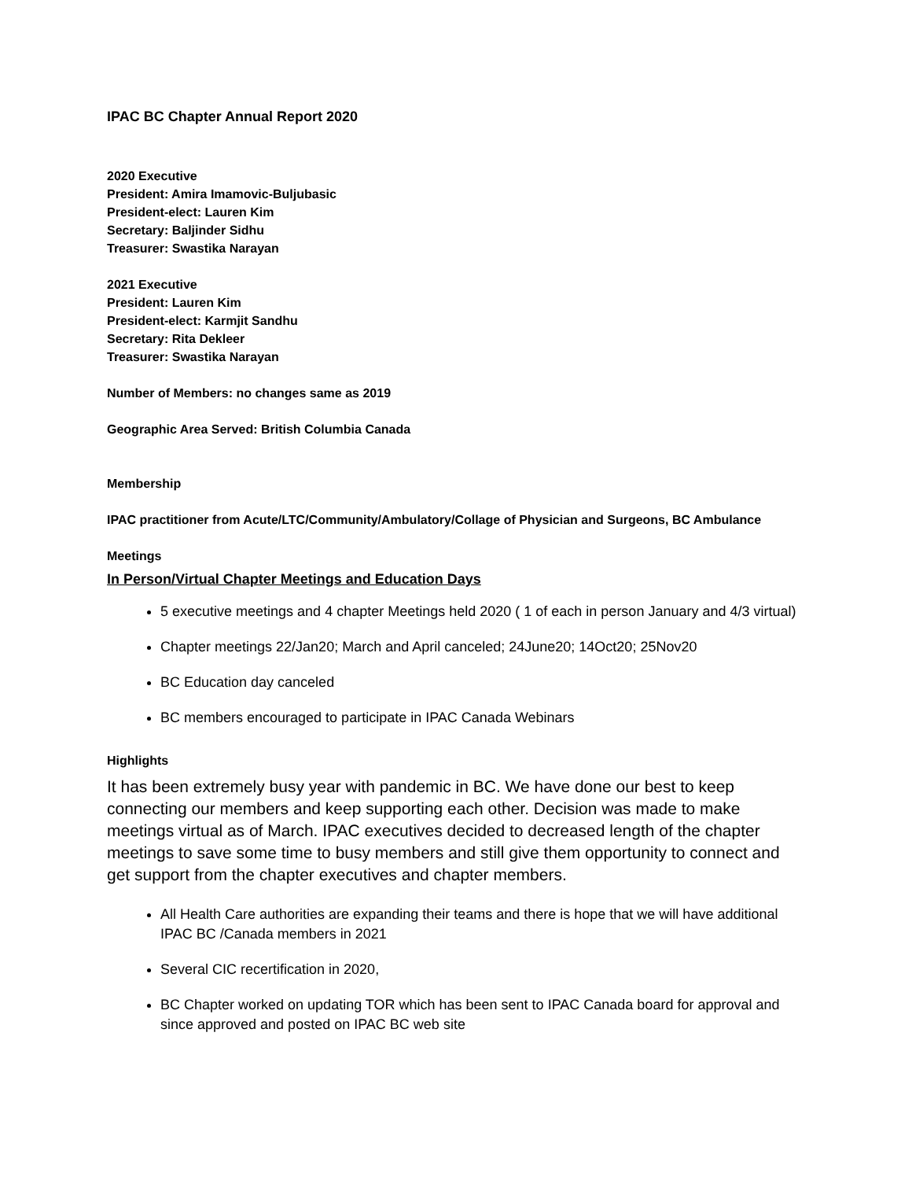IPAC BC Chapter Annual Report 2020
2020 Executive
President: Amira Imamovic-Buljubasic
President-elect: Lauren Kim
Secretary: Baljinder Sidhu
Treasurer: Swastika Narayan
2021 Executive
President: Lauren Kim
President-elect: Karmjit Sandhu
Secretary: Rita Dekleer
Treasurer: Swastika Narayan
Number of Members: no changes same as 2019
Geographic Area Served: British Columbia Canada
Membership
IPAC practitioner from Acute/LTC/Community/Ambulatory/Collage of Physician and Surgeons, BC Ambulance
Meetings
In Person/Virtual Chapter Meetings and Education Days
5 executive meetings and 4 chapter Meetings held 2020 ( 1 of each in person January and 4/3 virtual)
Chapter meetings 22/Jan20; March and April canceled; 24June20; 14Oct20; 25Nov20
BC Education day canceled
BC members encouraged to participate in IPAC Canada Webinars
Highlights
It has been extremely busy year with pandemic in BC. We have done our best to keep connecting our members and keep supporting each other. Decision was made to make meetings virtual as of March. IPAC executives decided to decreased length of the chapter meetings to save some time to busy members and still give them opportunity to connect and get support from the chapter executives and chapter members.
All Health Care authorities are expanding their teams and there is hope that we will have additional IPAC BC /Canada members in 2021
Several CIC recertification in 2020,
BC Chapter worked on updating TOR which has been sent to IPAC Canada board for approval and since approved and posted on IPAC BC web site